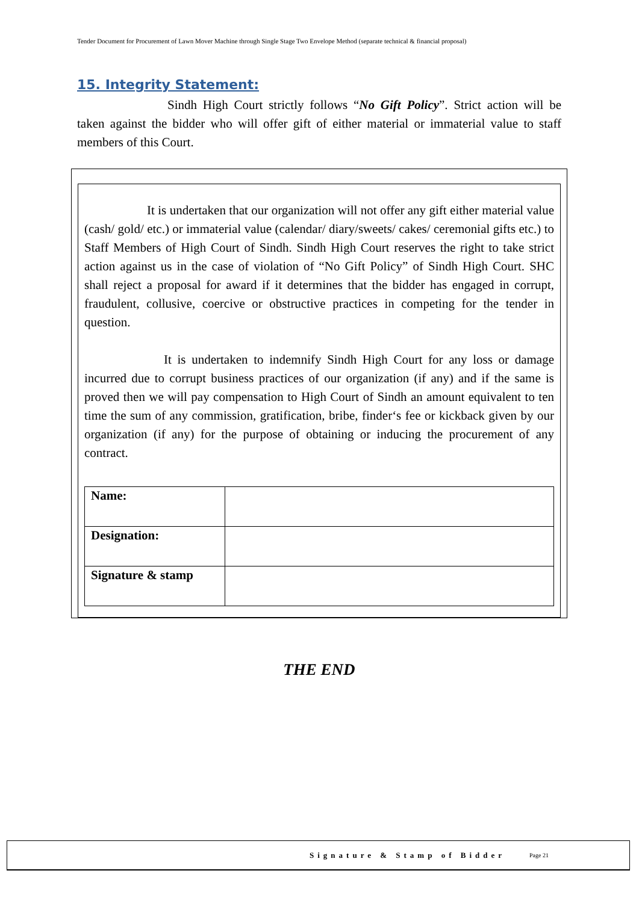Tender Document for Procurement of Lawn Mover Machine through Single Stage Two Envelope Method (separate technical & financial proposal)
15. Integrity Statement:
Sindh High Court strictly follows “No Gift Policy”. Strict action will be taken against the bidder who will offer gift of either material or immaterial value to staff members of this Court.
It is undertaken that our organization will not offer any gift either material value (cash/ gold/ etc.) or immaterial value (calendar/ diary/sweets/ cakes/ ceremonial gifts etc.) to Staff Members of High Court of Sindh. Sindh High Court reserves the right to take strict action against us in the case of violation of “No Gift Policy” of Sindh High Court. SHC shall reject a proposal for award if it determines that the bidder has engaged in corrupt, fraudulent, collusive, coercive or obstructive practices in competing for the tender in question.
It is undertaken to indemnify Sindh High Court for any loss or damage incurred due to corrupt business practices of our organization (if any) and if the same is proved then we will pay compensation to High Court of Sindh an amount equivalent to ten time the sum of any commission, gratification, bribe, finder‘s fee or kickback given by our organization (if any) for the purpose of obtaining or inducing the procurement of any contract.
| Name: | |
| Designation: | |
| Signature & stamp | |
THE END
Signature & Stamp of Bidder Page 21